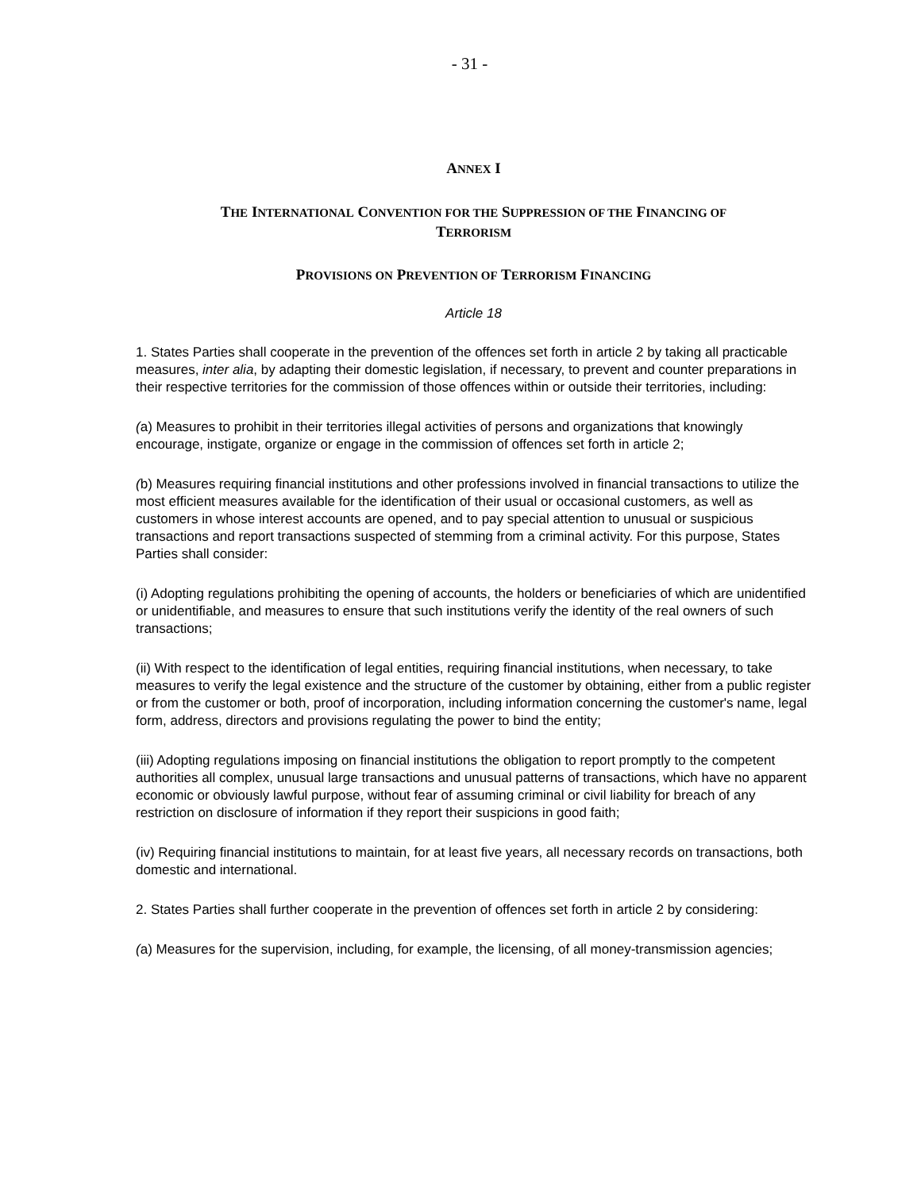- 31 -
ANNEX I
THE INTERNATIONAL CONVENTION FOR THE SUPPRESSION OF THE FINANCING OF
TERRORISM
PROVISIONS ON PREVENTION OF TERRORISM FINANCING
Article 18
1. States Parties shall cooperate in the prevention of the offences set forth in article 2 by taking all practicable measures, inter alia, by adapting their domestic legislation, if necessary, to prevent and counter preparations in their respective territories for the commission of those offences within or outside their territories, including:
(a) Measures to prohibit in their territories illegal activities of persons and organizations that knowingly encourage, instigate, organize or engage in the commission of offences set forth in article 2;
(b) Measures requiring financial institutions and other professions involved in financial transactions to utilize the most efficient measures available for the identification of their usual or occasional customers, as well as customers in whose interest accounts are opened, and to pay special attention to unusual or suspicious transactions and report transactions suspected of stemming from a criminal activity. For this purpose, States Parties shall consider:
(i) Adopting regulations prohibiting the opening of accounts, the holders or beneficiaries of which are unidentified or unidentifiable, and measures to ensure that such institutions verify the identity of the real owners of such transactions;
(ii) With respect to the identification of legal entities, requiring financial institutions, when necessary, to take measures to verify the legal existence and the structure of the customer by obtaining, either from a public register or from the customer or both, proof of incorporation, including information concerning the customer's name, legal form, address, directors and provisions regulating the power to bind the entity;
(iii) Adopting regulations imposing on financial institutions the obligation to report promptly to the competent authorities all complex, unusual large transactions and unusual patterns of transactions, which have no apparent economic or obviously lawful purpose, without fear of assuming criminal or civil liability for breach of any restriction on disclosure of information if they report their suspicions in good faith;
(iv) Requiring financial institutions to maintain, for at least five years, all necessary records on transactions, both domestic and international.
2. States Parties shall further cooperate in the prevention of offences set forth in article 2 by considering:
(a) Measures for the supervision, including, for example, the licensing, of all money-transmission agencies;